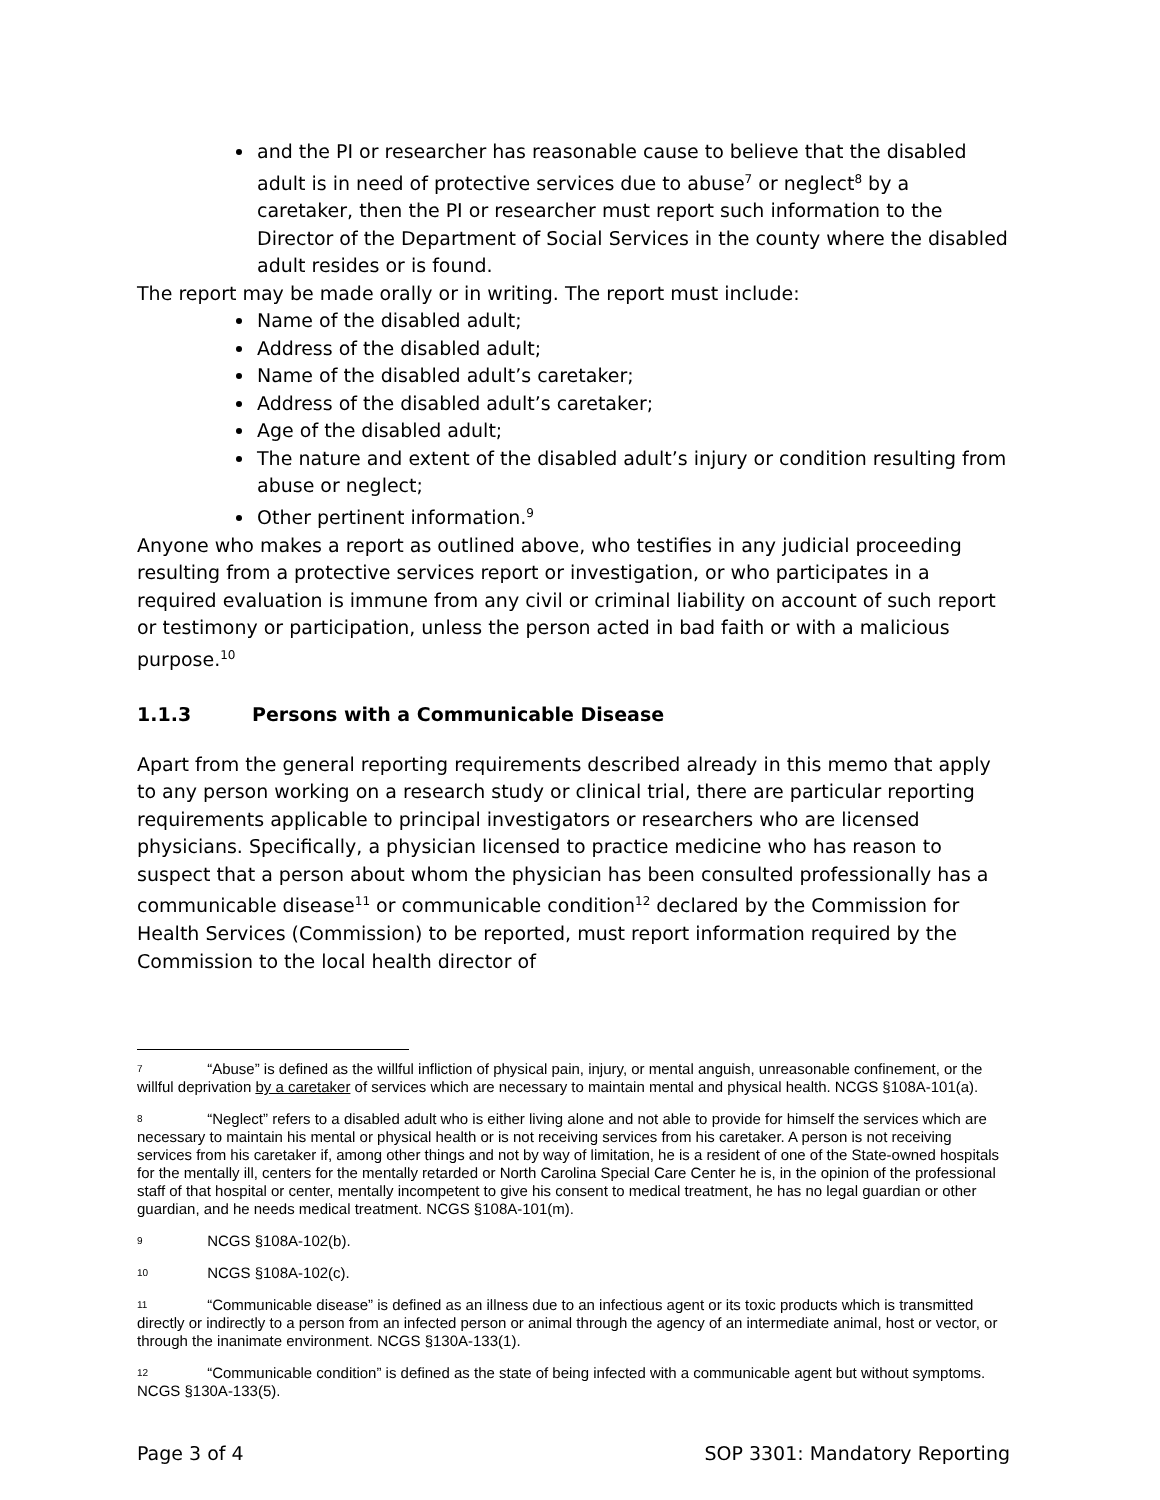and the PI or researcher has reasonable cause to believe that the disabled adult is in need of protective services due to abuse<sup>7</sup> or neglect<sup>8</sup> by a caretaker, then the PI or researcher must report such information to the Director of the Department of Social Services in the county where the disabled adult resides or is found.
The report may be made orally or in writing. The report must include:
Name of the disabled adult;
Address of the disabled adult;
Name of the disabled adult’s caretaker;
Address of the disabled adult’s caretaker;
Age of the disabled adult;
The nature and extent of the disabled adult’s injury or condition resulting from abuse or neglect;
Other pertinent information.<sup>9</sup>
Anyone who makes a report as outlined above, who testifies in any judicial proceeding resulting from a protective services report or investigation, or who participates in a required evaluation is immune from any civil or criminal liability on account of such report or testimony or participation, unless the person acted in bad faith or with a malicious purpose.<sup>10</sup>
1.1.3 Persons with a Communicable Disease
Apart from the general reporting requirements described already in this memo that apply to any person working on a research study or clinical trial, there are particular reporting requirements applicable to principal investigators or researchers who are licensed physicians. Specifically, a physician licensed to practice medicine who has reason to suspect that a person about whom the physician has been consulted professionally has a communicable disease<sup>11</sup> or communicable condition<sup>12</sup> declared by the Commission for Health Services (Commission) to be reported, must report information required by the Commission to the local health director of
<sup>7</sup> “Abuse” is defined as the willful infliction of physical pain, injury, or mental anguish, unreasonable confinement, or the willful deprivation by a caretaker of services which are necessary to maintain mental and physical health. NCGS §108A-101(a).
<sup>8</sup> “Neglect” refers to a disabled adult who is either living alone and not able to provide for himself the services which are necessary to maintain his mental or physical health or is not receiving services from his caretaker. A person is not receiving services from his caretaker if, among other things and not by way of limitation, he is a resident of one of the State-owned hospitals for the mentally ill, centers for the mentally retarded or North Carolina Special Care Center he is, in the opinion of the professional staff of that hospital or center, mentally incompetent to give his consent to medical treatment, he has no legal guardian or other guardian, and he needs medical treatment. NCGS §108A-101(m).
<sup>9</sup> NCGS §108A-102(b).
<sup>10</sup> NCGS §108A-102(c).
<sup>11</sup> “Communicable disease” is defined as an illness due to an infectious agent or its toxic products which is transmitted directly or indirectly to a person from an infected person or animal through the agency of an intermediate animal, host or vector, or through the inanimate environment. NCGS §130A-133(1).
<sup>12</sup> “Communicable condition” is defined as the state of being infected with a communicable agent but without symptoms. NCGS §130A-133(5).
Page 3 of 4 SOP 3301: Mandatory Reporting